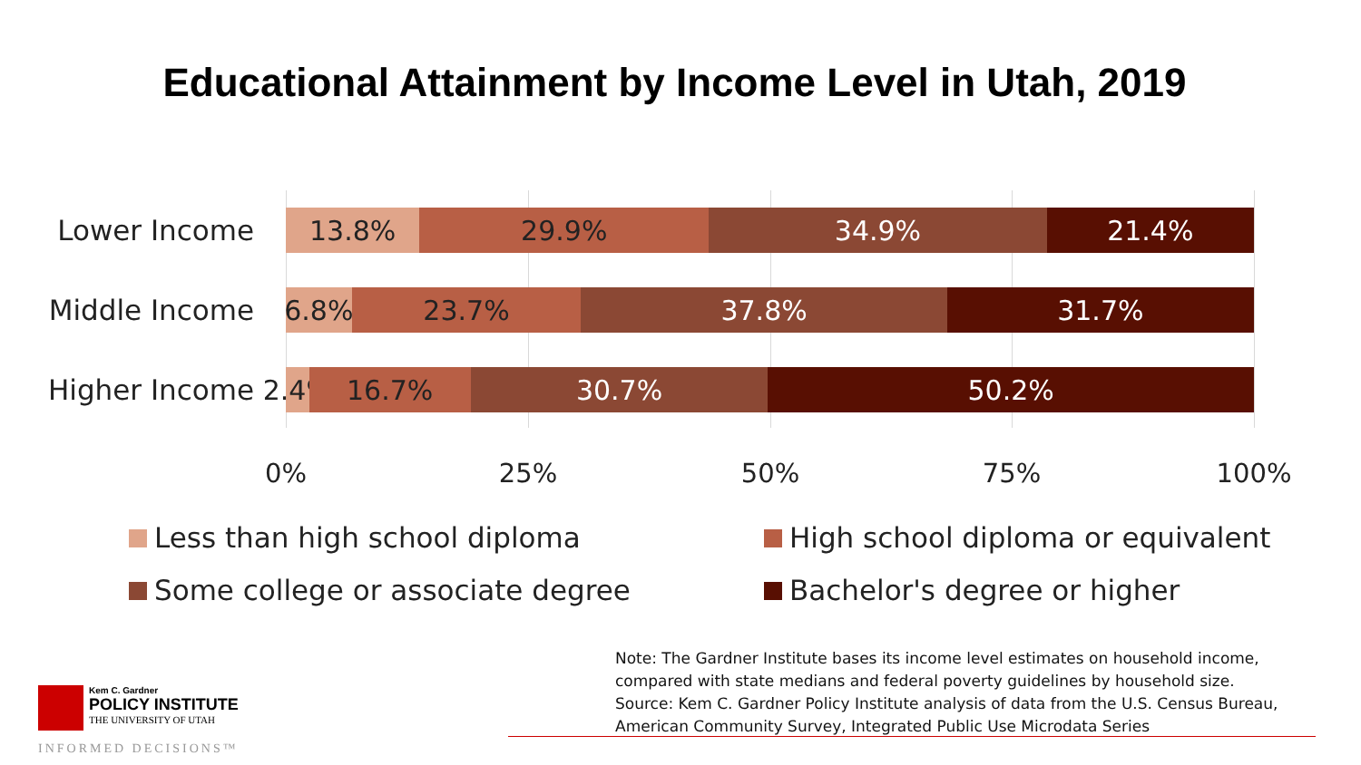Educational Attainment by Income Level in Utah, 2019
Lower Income
13.8% 29.9% 34.9% 21.4%
Middle Income
6.8% 23.7% 37.8% 31.7%
Higher Income
2.4% 16.7% 30.7% 50.2%
0% 25% 50% 75% 100%
Less than high school diploma
High school diploma or equivalent
Some college or associate degree
Bachelor's degree or higher
Note: The Gardner Institute bases its income level estimates on household income, compared with state medians and federal poverty guidelines by household size.
Source: Kem C. Gardner Policy Institute analysis of data from the U.S. Census Bureau, American Community Survey, Integrated Public Use Microdata Series
Kem C. Gardner
POLICY INSTITUTE
THE UNIVERSITY OF UTAH
INFORMED DECISIONS™